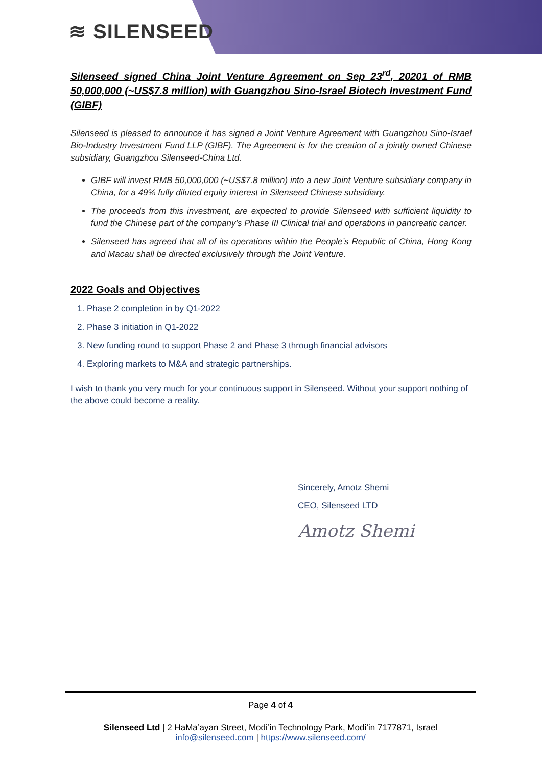≋ SILENSEED
Silenseed signed China Joint Venture Agreement on Sep 23<sup>rd</sup>, 20201 of RMB 50,000,000 (~US$7.8 million) with Guangzhou Sino-Israel Biotech Investment Fund (GIBF)
Silenseed is pleased to announce it has signed a Joint Venture Agreement with Guangzhou Sino-Israel Bio-Industry Investment Fund LLP (GIBF). The Agreement is for the creation of a jointly owned Chinese subsidiary, Guangzhou Silenseed-China Ltd.
GIBF will invest RMB 50,000,000 (~US$7.8 million) into a new Joint Venture subsidiary company in China, for a 49% fully diluted equity interest in Silenseed Chinese subsidiary.
The proceeds from this investment, are expected to provide Silenseed with sufficient liquidity to fund the Chinese part of the company’s Phase III Clinical trial and operations in pancreatic cancer.
Silenseed has agreed that all of its operations within the People’s Republic of China, Hong Kong and Macau shall be directed exclusively through the Joint Venture.
2022 Goals and Objectives
1. Phase 2 completion in by Q1-2022
2. Phase 3 initiation in Q1-2022
3. New funding round to support Phase 2 and Phase 3 through financial advisors
4. Exploring markets to M&A and strategic partnerships.
I wish to thank you very much for your continuous support in Silenseed. Without your support nothing of the above could become a reality.
Sincerely, Amotz Shemi
CEO, Silenseed LTD
Amotz Shemi
Page 4 of 4
Silenseed Ltd | 2 HaMa’ayan Street, Modi’in Technology Park, Modi’in 7177871, Israel
info@silenseed.com | https://www.silenseed.com/